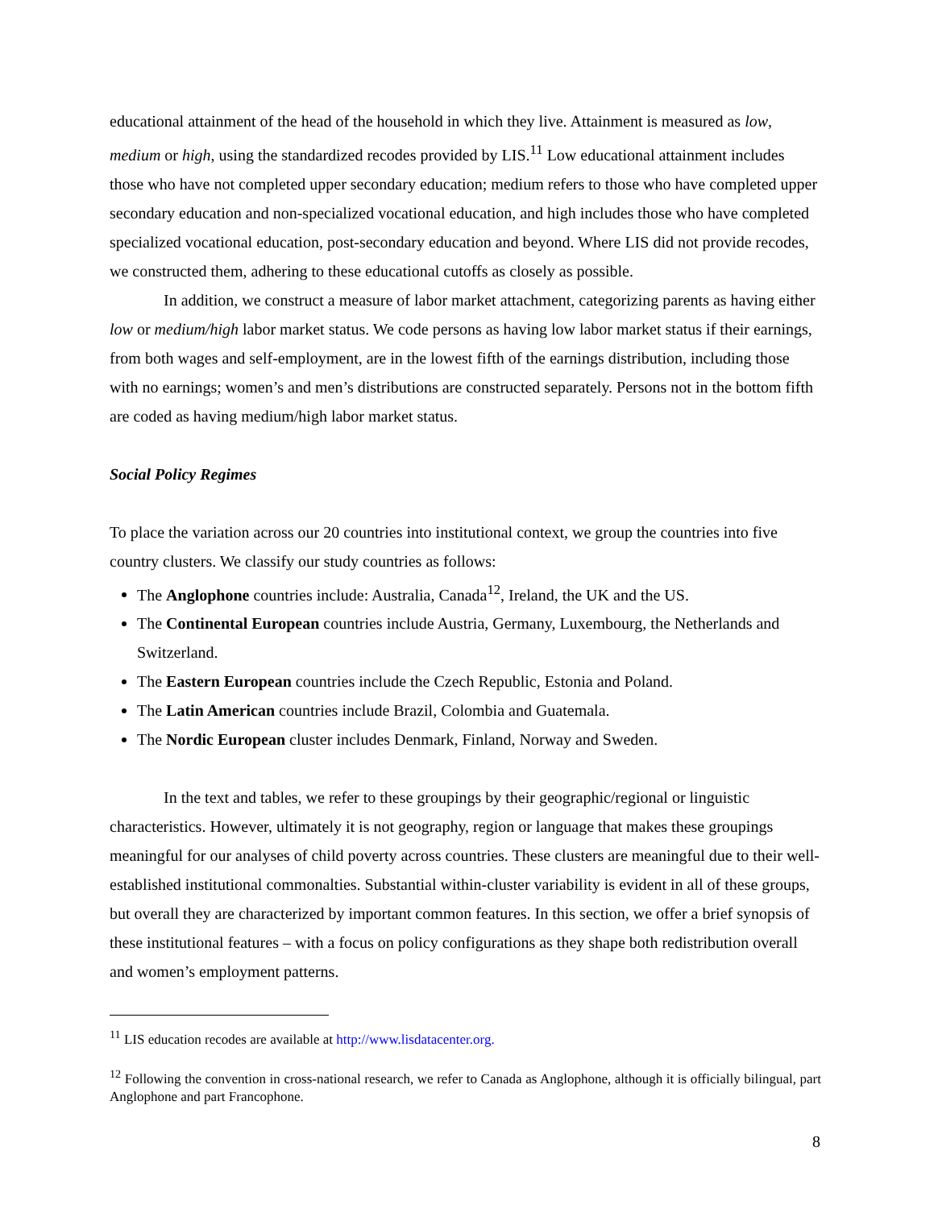educational attainment of the head of the household in which they live. Attainment is measured as low, medium or high, using the standardized recodes provided by LIS.<sup>11</sup> Low educational attainment includes those who have not completed upper secondary education; medium refers to those who have completed upper secondary education and non-specialized vocational education, and high includes those who have completed specialized vocational education, post-secondary education and beyond. Where LIS did not provide recodes, we constructed them, adhering to these educational cutoffs as closely as possible.
In addition, we construct a measure of labor market attachment, categorizing parents as having either low or medium/high labor market status. We code persons as having low labor market status if their earnings, from both wages and self-employment, are in the lowest fifth of the earnings distribution, including those with no earnings; women’s and men’s distributions are constructed separately. Persons not in the bottom fifth are coded as having medium/high labor market status.
Social Policy Regimes
To place the variation across our 20 countries into institutional context, we group the countries into five country clusters. We classify our study countries as follows:
The Anglophone countries include: Australia, Canada<sup>12</sup>, Ireland, the UK and the US.
The Continental European countries include Austria, Germany, Luxembourg, the Netherlands and Switzerland.
The Eastern European countries include the Czech Republic, Estonia and Poland.
The Latin American countries include Brazil, Colombia and Guatemala.
The Nordic European cluster includes Denmark, Finland, Norway and Sweden.
In the text and tables, we refer to these groupings by their geographic/regional or linguistic characteristics. However, ultimately it is not geography, region or language that makes these groupings meaningful for our analyses of child poverty across countries. These clusters are meaningful due to their well-established institutional commonalties. Substantial within-cluster variability is evident in all of these groups, but overall they are characterized by important common features. In this section, we offer a brief synopsis of these institutional features – with a focus on policy configurations as they shape both redistribution overall and women’s employment patterns.
<sup>11</sup> LIS education recodes are available at http://www.lisdatacenter.org.
<sup>12</sup> Following the convention in cross-national research, we refer to Canada as Anglophone, although it is officially bilingual, part Anglophone and part Francophone.
8